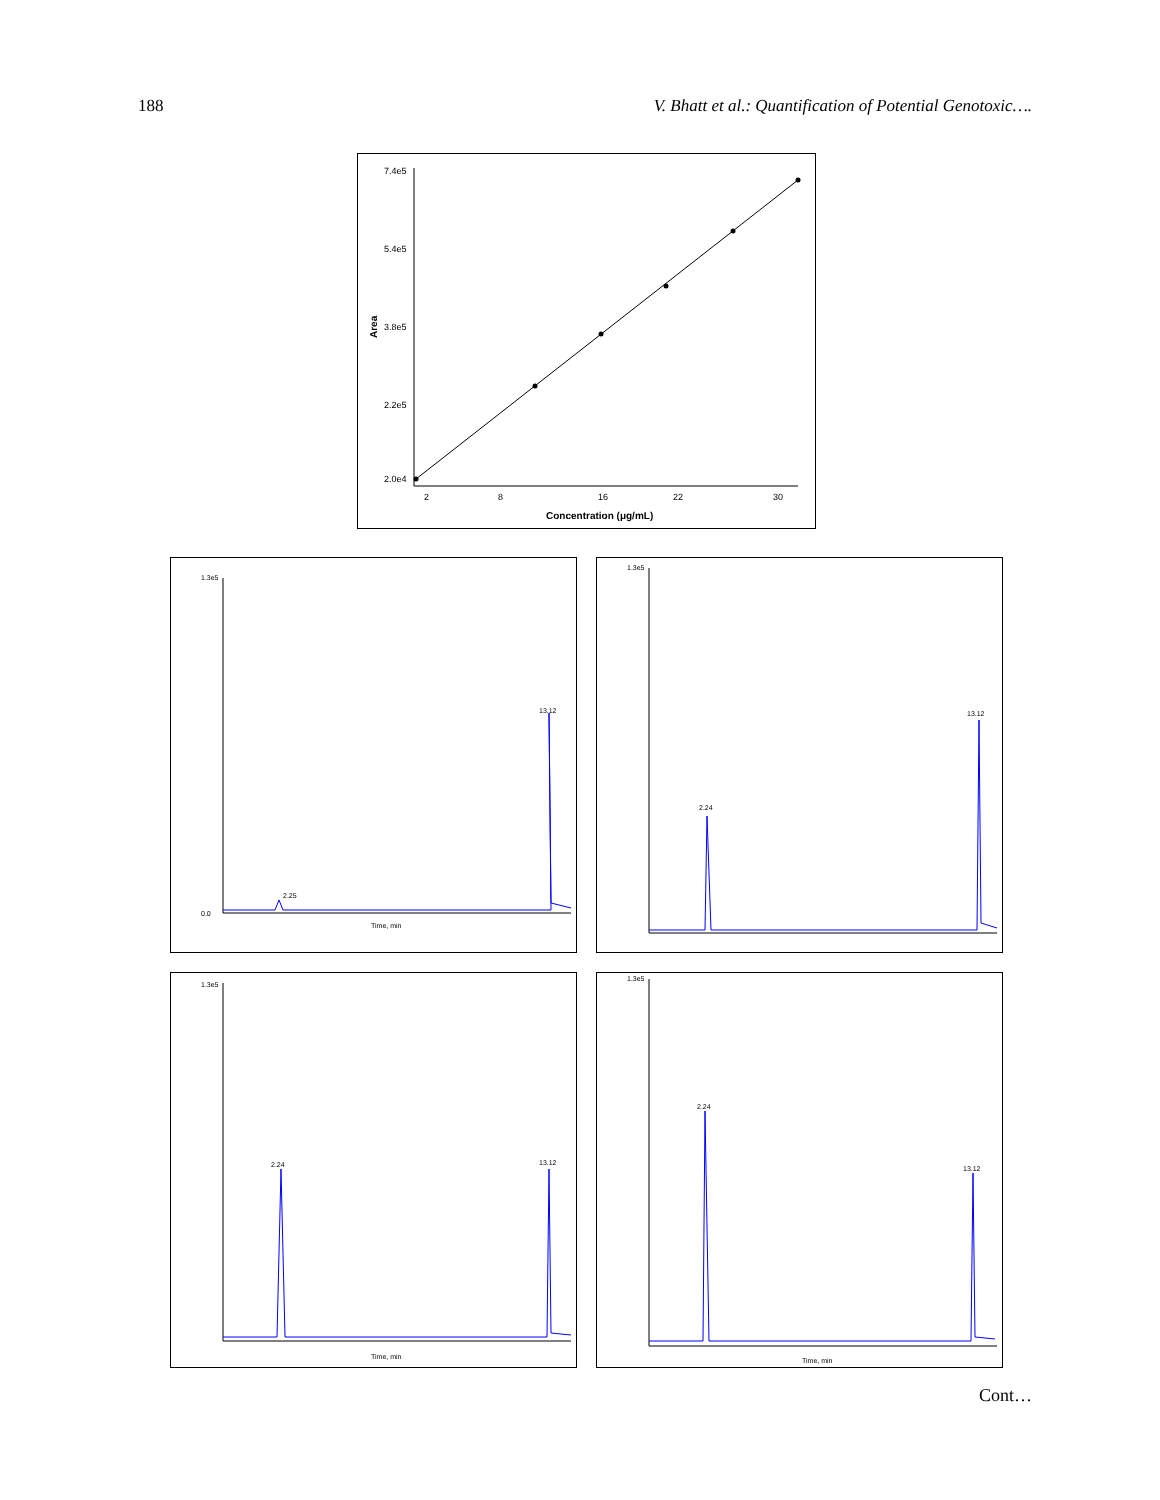188 V. Bhatt et al.: Quantification of Potential Genotoxic….
7.4e5
5.4e5
3.8e5
2.2e5
2.0e4
2
8
16
22
30
Area
Concentration (μg/mL)
1.3e5
0.0
2.25
13.12
Time, min
1.3e5
2.24
13.12
1.3e5
2.24
13.12
Time, min
1.3e5
2.24
13.12
Time, min
Cont…